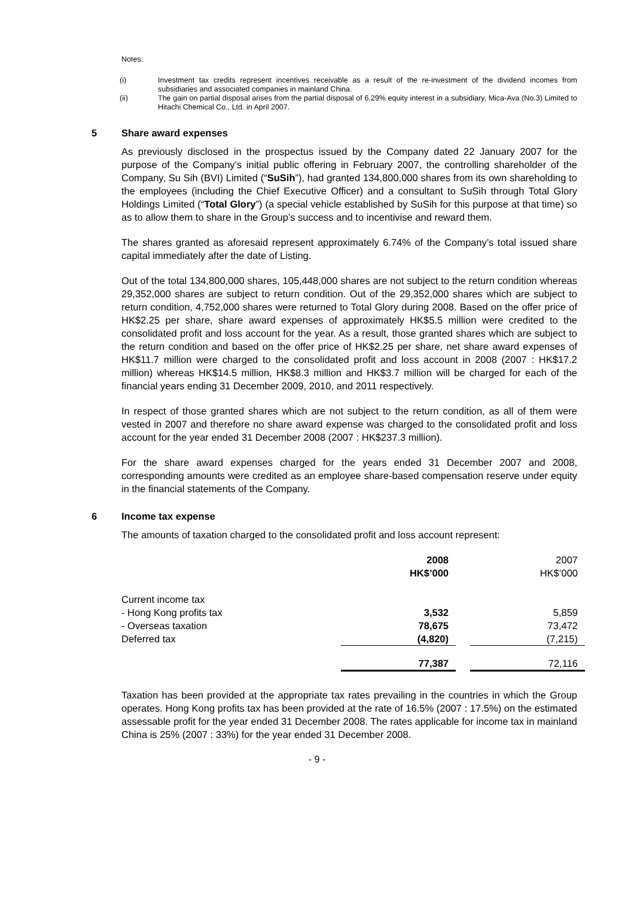Notes:
(i) Investment tax credits represent incentives receivable as a result of the re-investment of the dividend incomes from subsidiaries and associated companies in mainland China.
(ii) The gain on partial disposal arises from the partial disposal of 6.29% equity interest in a subsidiary, Mica-Ava (No.3) Limited to Hitachi Chemical Co., Ltd. in April 2007.
5 Share award expenses
As previously disclosed in the prospectus issued by the Company dated 22 January 2007 for the purpose of the Company’s initial public offering in February 2007, the controlling shareholder of the Company, Su Sih (BVI) Limited (“SuSih”), had granted 134,800,000 shares from its own shareholding to the employees (including the Chief Executive Officer) and a consultant to SuSih through Total Glory Holdings Limited (“Total Glory”) (a special vehicle established by SuSih for this purpose at that time) so as to allow them to share in the Group’s success and to incentivise and reward them.
The shares granted as aforesaid represent approximately 6.74% of the Company’s total issued share capital immediately after the date of Listing.
Out of the total 134,800,000 shares, 105,448,000 shares are not subject to the return condition whereas 29,352,000 shares are subject to return condition. Out of the 29,352,000 shares which are subject to return condition, 4,752,000 shares were returned to Total Glory during 2008. Based on the offer price of HK$2.25 per share, share award expenses of approximately HK$5.5 million were credited to the consolidated profit and loss account for the year. As a result, those granted shares which are subject to the return condition and based on the offer price of HK$2.25 per share, net share award expenses of HK$11.7 million were charged to the consolidated profit and loss account in 2008 (2007 : HK$17.2 million) whereas HK$14.5 million, HK$8.3 million and HK$3.7 million will be charged for each of the financial years ending 31 December 2009, 2010, and 2011 respectively.
In respect of those granted shares which are not subject to the return condition, as all of them were vested in 2007 and therefore no share award expense was charged to the consolidated profit and loss account for the year ended 31 December 2008 (2007 : HK$237.3 million).
For the share award expenses charged for the years ended 31 December 2007 and 2008, corresponding amounts were credited as an employee share-based compensation reserve under equity in the financial statements of the Company.
6 Income tax expense
The amounts of taxation charged to the consolidated profit and loss account represent:
| | 2008 HK$’000 | | 2007 HK$’000 |
| Current income tax | | | |
| - Hong Kong profits tax | 3,532 | | 5,859 |
| - Overseas taxation | 78,675 | | 73,472 |
| Deferred tax | (4,820) | | (7,215) |
| | 77,387 | | 72,116 |
Taxation has been provided at the appropriate tax rates prevailing in the countries in which the Group operates. Hong Kong profits tax has been provided at the rate of 16.5% (2007 : 17.5%) on the estimated assessable profit for the year ended 31 December 2008. The rates applicable for income tax in mainland China is 25% (2007 : 33%) for the year ended 31 December 2008.
- 9 -